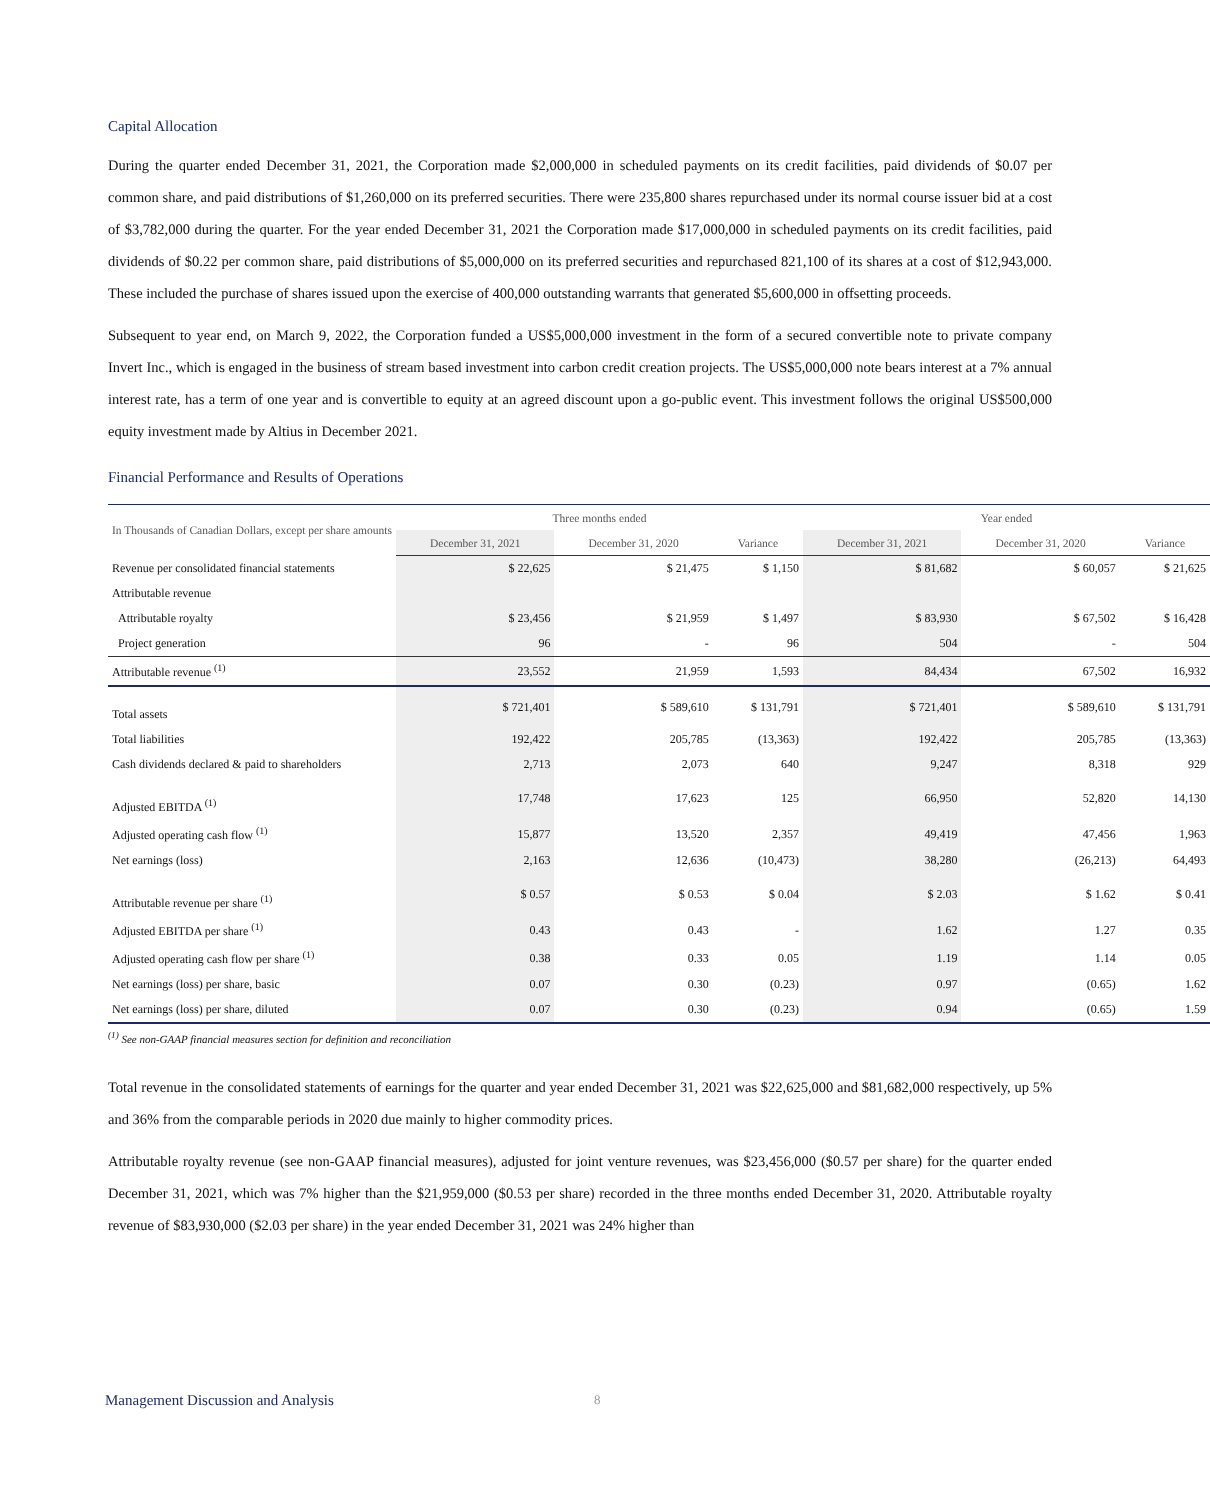Capital Allocation
During the quarter ended December 31, 2021, the Corporation made $2,000,000 in scheduled payments on its credit facilities, paid dividends of $0.07 per common share, and paid distributions of $1,260,000 on its preferred securities. There were 235,800 shares repurchased under its normal course issuer bid at a cost of $3,782,000 during the quarter. For the year ended December 31, 2021 the Corporation made $17,000,000 in scheduled payments on its credit facilities, paid dividends of $0.22 per common share, paid distributions of $5,000,000 on its preferred securities and repurchased 821,100 of its shares at a cost of $12,943,000. These included the purchase of shares issued upon the exercise of 400,000 outstanding warrants that generated $5,600,000 in offsetting proceeds.
Subsequent to year end, on March 9, 2022, the Corporation funded a US$5,000,000 investment in the form of a secured convertible note to private company Invert Inc., which is engaged in the business of stream based investment into carbon credit creation projects. The US$5,000,000 note bears interest at a 7% annual interest rate, has a term of one year and is convertible to equity at an agreed discount upon a go-public event. This investment follows the original US$500,000 equity investment made by Altius in December 2021.
Financial Performance and Results of Operations
| In Thousands of Canadian Dollars, except per share amounts | Three months ended | | | Year ended | | |
| --- | --- | --- | --- | --- | --- | --- |
| | December 31, 2021 | December 31, 2020 | Variance | December 31, 2021 | December 31, 2020 | Variance |
| Revenue per consolidated financial statements | $ 22,625 | $ 21,475 | $ 1,150 | $ 81,682 | $ 60,057 | $ 21,625 |
| Attributable revenue | | | | | | |
| Attributable royalty | $ 23,456 | $ 21,959 | $ 1,497 | $ 83,930 | $ 67,502 | $ 16,428 |
| Project generation | 96 | - | 96 | 504 | - | 504 |
| Attributable revenue <sup>(1)</sup> | 23,552 | 21,959 | 1,593 | 84,434 | 67,502 | 16,932 |
| Total assets | $ 721,401 | $ 589,610 | $ 131,791 | $ 721,401 | $ 589,610 | $ 131,791 |
| Total liabilities | 192,422 | 205,785 | (13,363) | 192,422 | 205,785 | (13,363) |
| Cash dividends declared & paid to shareholders | 2,713 | 2,073 | 640 | 9,247 | 8,318 | 929 |
| Adjusted EBITDA <sup>(1)</sup> | 17,748 | 17,623 | 125 | 66,950 | 52,820 | 14,130 |
| Adjusted operating cash flow <sup>(1)</sup> | 15,877 | 13,520 | 2,357 | 49,419 | 47,456 | 1,963 |
| Net earnings (loss) | 2,163 | 12,636 | (10,473) | 38,280 | (26,213) | 64,493 |
| Attributable revenue per share <sup>(1)</sup> | $ 0.57 | $ 0.53 | $ 0.04 | $ 2.03 | $ 1.62 | $ 0.41 |
| Adjusted EBITDA per share <sup>(1)</sup> | 0.43 | 0.43 | - | 1.62 | 1.27 | 0.35 |
| Adjusted operating cash flow per share <sup>(1)</sup> | 0.38 | 0.33 | 0.05 | 1.19 | 1.14 | 0.05 |
| Net earnings (loss) per share, basic | 0.07 | 0.30 | (0.23) | 0.97 | (0.65) | 1.62 |
| Net earnings (loss) per share, diluted | 0.07 | 0.30 | (0.23) | 0.94 | (0.65) | 1.59 |
<sup>(1)</sup> See non-GAAP financial measures section for definition and reconciliation
Total revenue in the consolidated statements of earnings for the quarter and year ended December 31, 2021 was $22,625,000 and $81,682,000 respectively, up 5% and 36% from the comparable periods in 2020 due mainly to higher commodity prices.
Attributable royalty revenue (see non-GAAP financial measures), adjusted for joint venture revenues, was $23,456,000 ($0.57 per share) for the quarter ended December 31, 2021, which was 7% higher than the $21,959,000 ($0.53 per share) recorded in the three months ended December 31, 2020. Attributable royalty revenue of $83,930,000 ($2.03 per share) in the year ended December 31, 2021 was 24% higher than
Management Discussion and Analysis
8